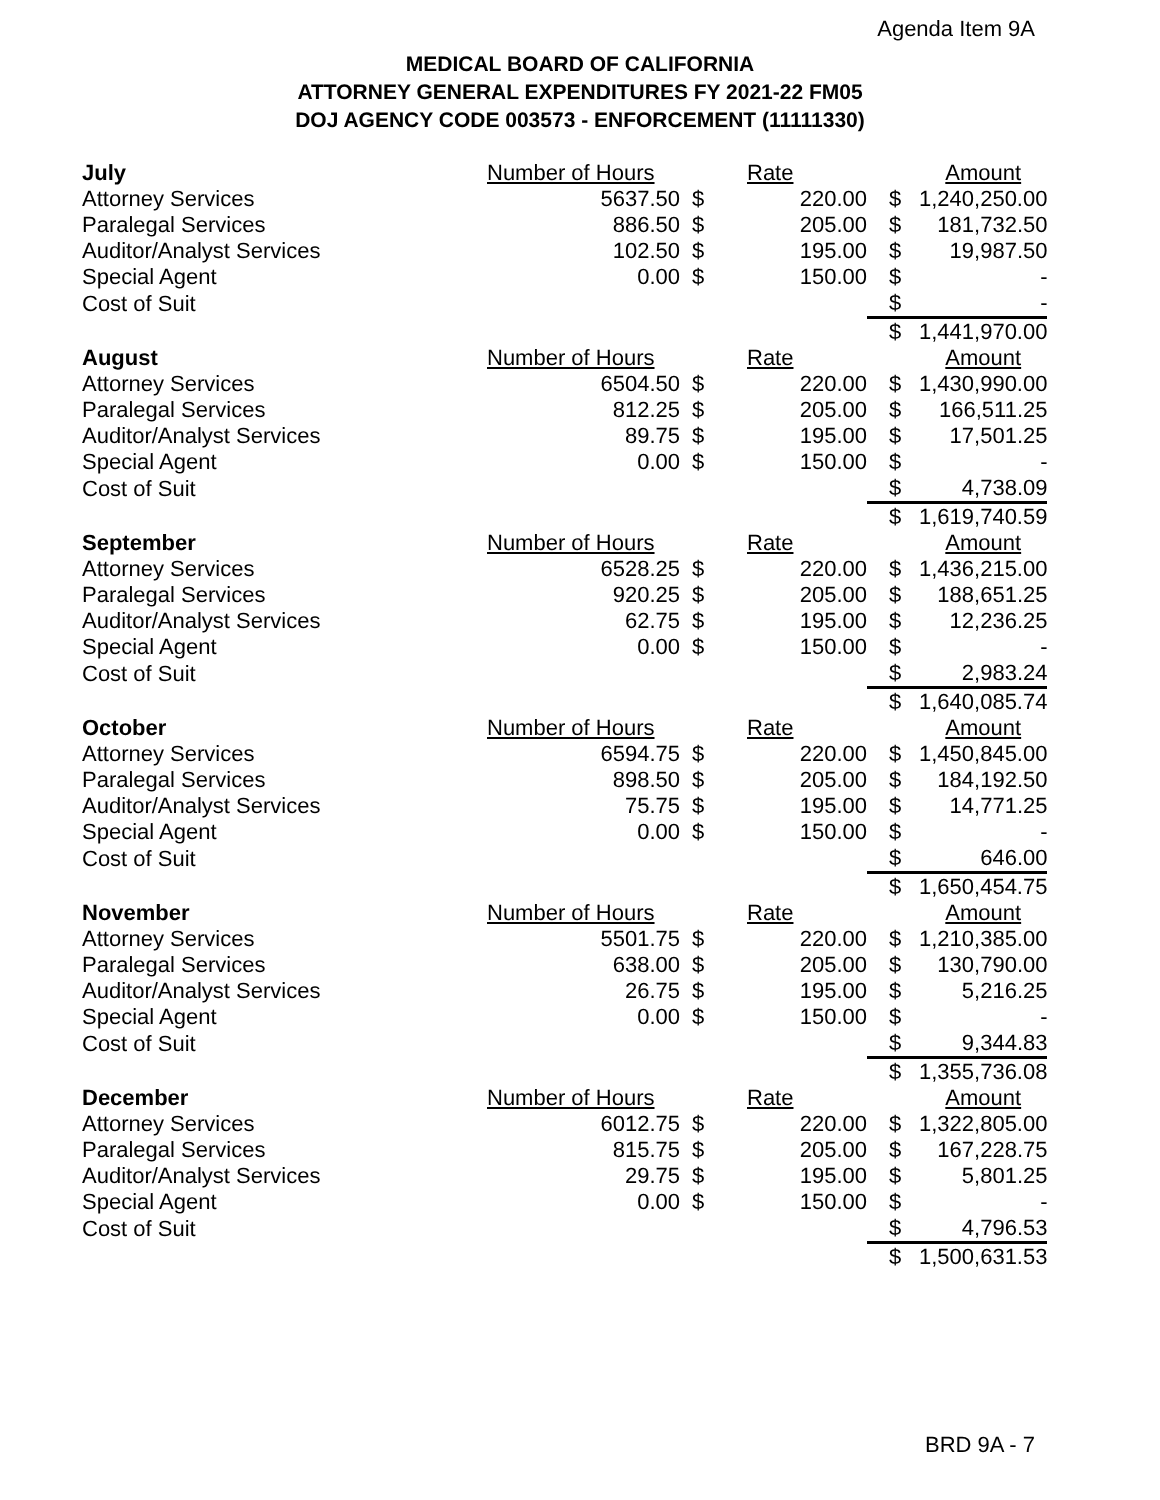Agenda Item 9A
MEDICAL BOARD OF CALIFORNIA
ATTORNEY GENERAL EXPENDITURES FY 2021-22 FM05
DOJ AGENCY CODE 003573 - ENFORCEMENT (11111330)
| July | Number of Hours | | Rate | | Amount |
| Attorney Services | 5637.50 | $ | 220.00 | $ | 1,240,250.00 |
| Paralegal Services | 886.50 | $ | 205.00 | $ | 181,732.50 |
| Auditor/Analyst Services | 102.50 | $ | 195.00 | $ | 19,987.50 |
| Special Agent | 0.00 | $ | 150.00 | $ | - |
| Cost of Suit | | | | $ | - |
| | | | | $ | 1,441,970.00 |
| August | Number of Hours | | Rate | | Amount |
| Attorney Services | 6504.50 | $ | 220.00 | $ | 1,430,990.00 |
| Paralegal Services | 812.25 | $ | 205.00 | $ | 166,511.25 |
| Auditor/Analyst Services | 89.75 | $ | 195.00 | $ | 17,501.25 |
| Special Agent | 0.00 | $ | 150.00 | $ | - |
| Cost of Suit | | | | $ | 4,738.09 |
| | | | | $ | 1,619,740.59 |
| September | Number of Hours | | Rate | | Amount |
| Attorney Services | 6528.25 | $ | 220.00 | $ | 1,436,215.00 |
| Paralegal Services | 920.25 | $ | 205.00 | $ | 188,651.25 |
| Auditor/Analyst Services | 62.75 | $ | 195.00 | $ | 12,236.25 |
| Special Agent | 0.00 | $ | 150.00 | $ | - |
| Cost of Suit | | | | $ | 2,983.24 |
| | | | | $ | 1,640,085.74 |
| October | Number of Hours | | Rate | | Amount |
| Attorney Services | 6594.75 | $ | 220.00 | $ | 1,450,845.00 |
| Paralegal Services | 898.50 | $ | 205.00 | $ | 184,192.50 |
| Auditor/Analyst Services | 75.75 | $ | 195.00 | $ | 14,771.25 |
| Special Agent | 0.00 | $ | 150.00 | $ | - |
| Cost of Suit | | | | $ | 646.00 |
| | | | | $ | 1,650,454.75 |
| November | Number of Hours | | Rate | | Amount |
| Attorney Services | 5501.75 | $ | 220.00 | $ | 1,210,385.00 |
| Paralegal Services | 638.00 | $ | 205.00 | $ | 130,790.00 |
| Auditor/Analyst Services | 26.75 | $ | 195.00 | $ | 5,216.25 |
| Special Agent | 0.00 | $ | 150.00 | $ | - |
| Cost of Suit | | | | $ | 9,344.83 |
| | | | | $ | 1,355,736.08 |
| December | Number of Hours | | Rate | | Amount |
| Attorney Services | 6012.75 | $ | 220.00 | $ | 1,322,805.00 |
| Paralegal Services | 815.75 | $ | 205.00 | $ | 167,228.75 |
| Auditor/Analyst Services | 29.75 | $ | 195.00 | $ | 5,801.25 |
| Special Agent | 0.00 | $ | 150.00 | $ | - |
| Cost of Suit | | | | $ | 4,796.53 |
| | | | | $ | 1,500,631.53 |
BRD 9A - 7